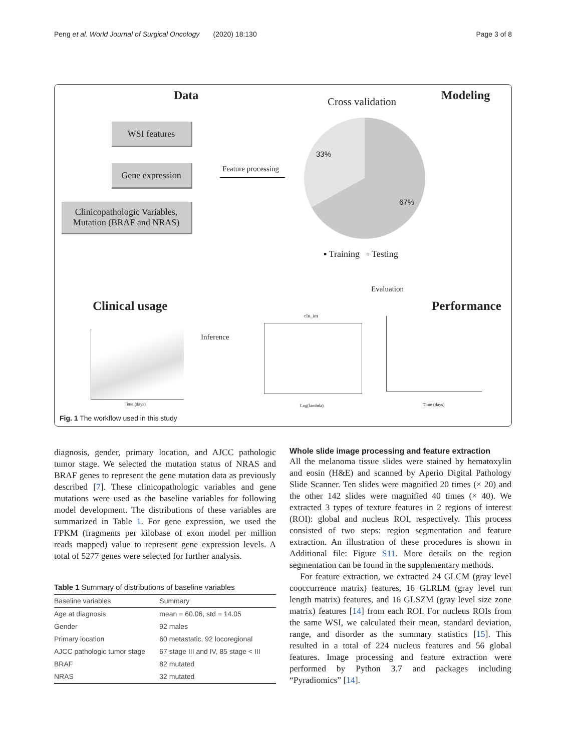Peng et al. World Journal of Surgical Oncology (2020) 18:130 Page 3 of 8
Data Cross validation Modeling
WSI features
Gene expression
Clinicopathologic Variables,
Mutation (BRAF and NRAS)
Feature processing
33%
67%
▪ Training ▫ Testing
Evaluation
Clinical usage Performance
Inference
Time (days)
cln_im
Log(lambda) Time (days)
Fig. 1 The workflow used in this study
diagnosis, gender, primary location, and AJCC pathologic tumor stage. We selected the mutation status of NRAS and BRAF genes to represent the gene mutation data as previously described [7]. These clinicopathologic variables and gene mutations were used as the baseline variables for following model development. The distributions of these variables are summarized in Table 1. For gene expression, we used the FPKM (fragments per kilobase of exon model per million reads mapped) value to represent gene expression levels. A total of 5277 genes were selected for further analysis.
Table 1 Summary of distributions of baseline variables
| Baseline variables | Summary |
| --- | --- |
| Age at diagnosis | mean = 60.06, std = 14.05 |
| Gender | 92 males |
| Primary location | 60 metastatic, 92 locoregional |
| AJCC pathologic tumor stage | 67 stage III and IV, 85 stage < III |
| BRAF | 82 mutated |
| NRAS | 32 mutated |
Whole slide image processing and feature extraction
All the melanoma tissue slides were stained by hematoxylin and eosin (H&E) and scanned by Aperio Digital Pathology Slide Scanner. Ten slides were magnified 20 times (× 20) and the other 142 slides were magnified 40 times (× 40). We extracted 3 types of texture features in 2 regions of interest (ROI): global and nucleus ROI, respectively. This process consisted of two steps: region segmentation and feature extraction. An illustration of these procedures is shown in Additional file: Figure S11. More details on the region segmentation can be found in the supplementary methods.
For feature extraction, we extracted 24 GLCM (gray level cooccurrence matrix) features, 16 GLRLM (gray level run length matrix) features, and 16 GLSZM (gray level size zone matrix) features [14] from each ROI. For nucleus ROIs from the same WSI, we calculated their mean, standard deviation, range, and disorder as the summary statistics [15]. This resulted in a total of 224 nucleus features and 56 global features. Image processing and feature extraction were performed by Python 3.7 and packages including “Pyradiomics” [14].